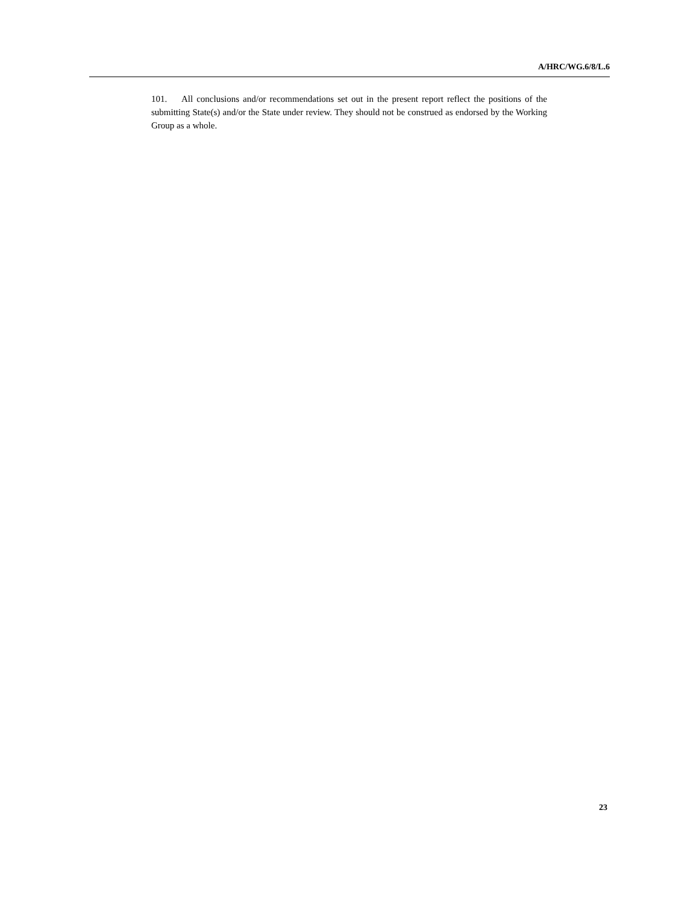A/HRC/WG.6/8/L.6
101. All conclusions and/or recommendations set out in the present report reflect the positions of the submitting State(s) and/or the State under review. They should not be construed as endorsed by the Working Group as a whole.
23